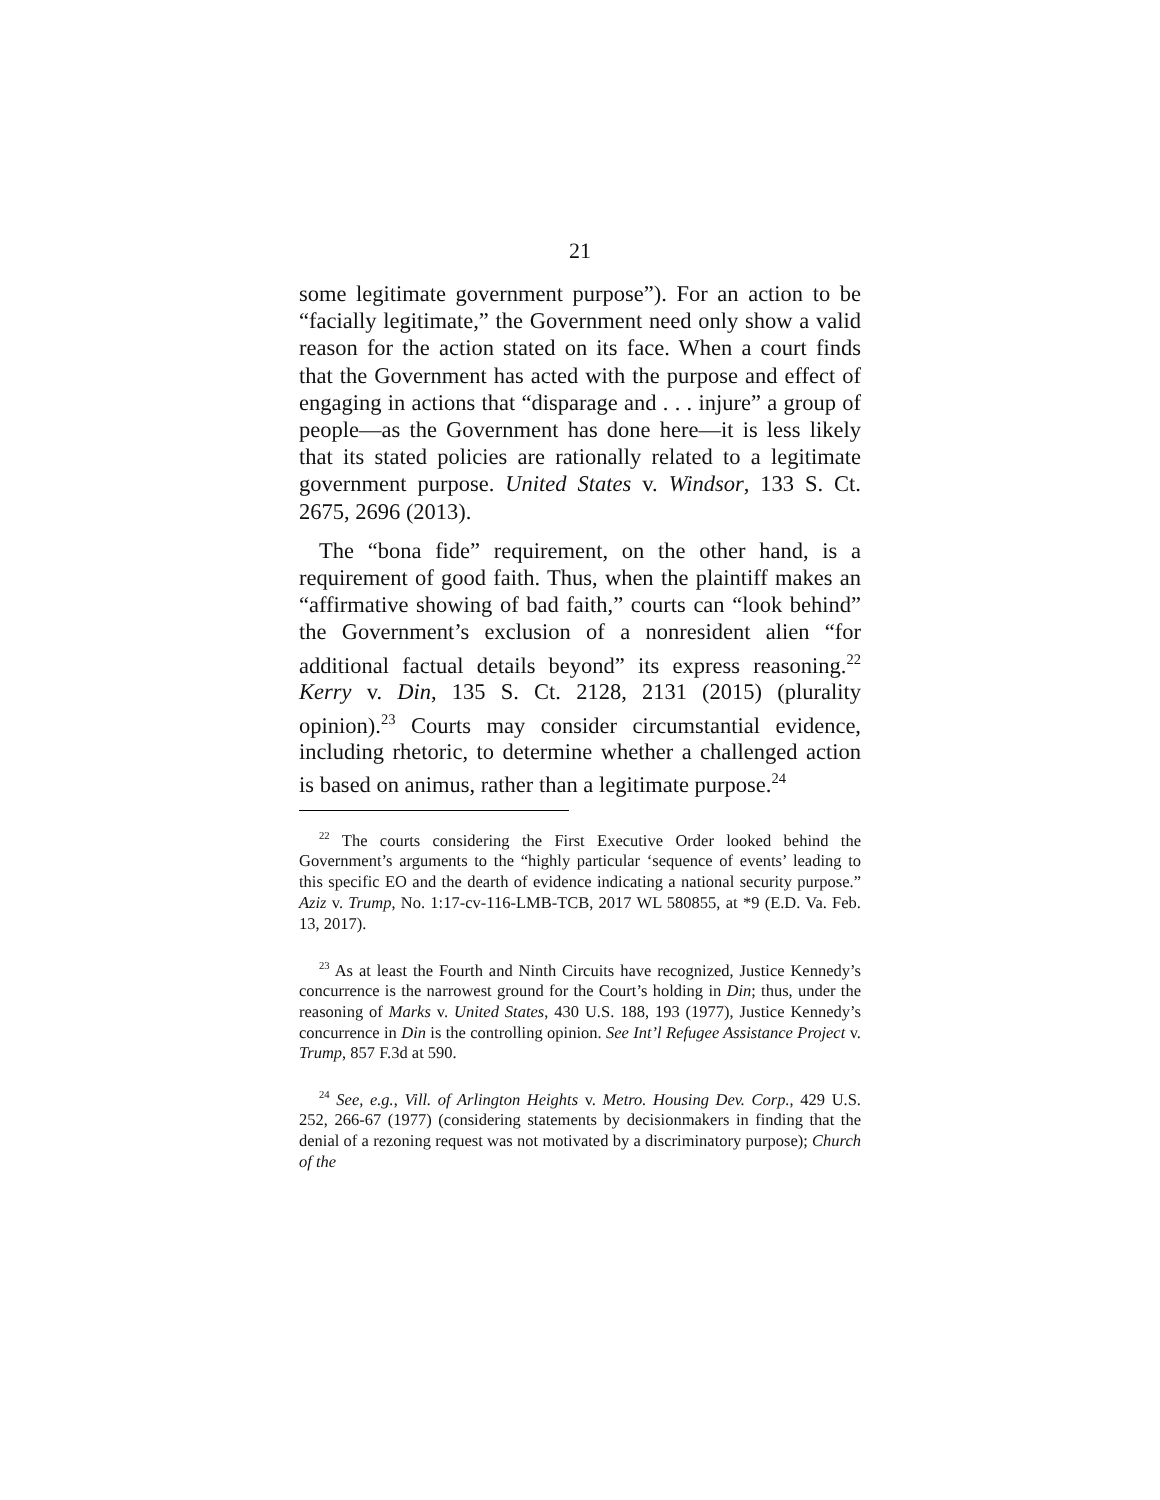21
some legitimate government purpose”). For an action to be “facially legitimate,” the Government need only show a valid reason for the action stated on its face. When a court finds that the Government has acted with the purpose and effect of engaging in actions that “disparage and . . . injure” a group of people—as the Government has done here—it is less likely that its stated policies are rationally related to a legitimate government purpose. United States v. Windsor, 133 S. Ct. 2675, 2696 (2013).
The “bona fide” requirement, on the other hand, is a requirement of good faith. Thus, when the plaintiff makes an “affirmative showing of bad faith,” courts can “look behind” the Government’s exclusion of a nonresident alien “for additional factual details beyond” its express reasoning.<sup>22</sup> Kerry v. Din, 135 S. Ct. 2128, 2131 (2015) (plurality opinion).<sup>23</sup> Courts may consider circumstantial evidence, including rhetoric, to determine whether a challenged action is based on animus, rather than a legitimate purpose.<sup>24</sup>
<sup>22</sup> The courts considering the First Executive Order looked behind the Government’s arguments to the “highly particular ‘sequence of events’ leading to this specific EO and the dearth of evidence indicating a national security purpose.” Aziz v. Trump, No. 1:17-cv-116-LMB-TCB, 2017 WL 580855, at *9 (E.D. Va. Feb. 13, 2017).
<sup>23</sup> As at least the Fourth and Ninth Circuits have recognized, Justice Kennedy’s concurrence is the narrowest ground for the Court’s holding in Din; thus, under the reasoning of Marks v. United States, 430 U.S. 188, 193 (1977), Justice Kennedy’s concurrence in Din is the controlling opinion. See Int’l Refugee Assistance Project v. Trump, 857 F.3d at 590.
<sup>24</sup> See, e.g., Vill. of Arlington Heights v. Metro. Housing Dev. Corp., 429 U.S. 252, 266-67 (1977) (considering statements by decisionmakers in finding that the denial of a rezoning request was not motivated by a discriminatory purpose); Church of the